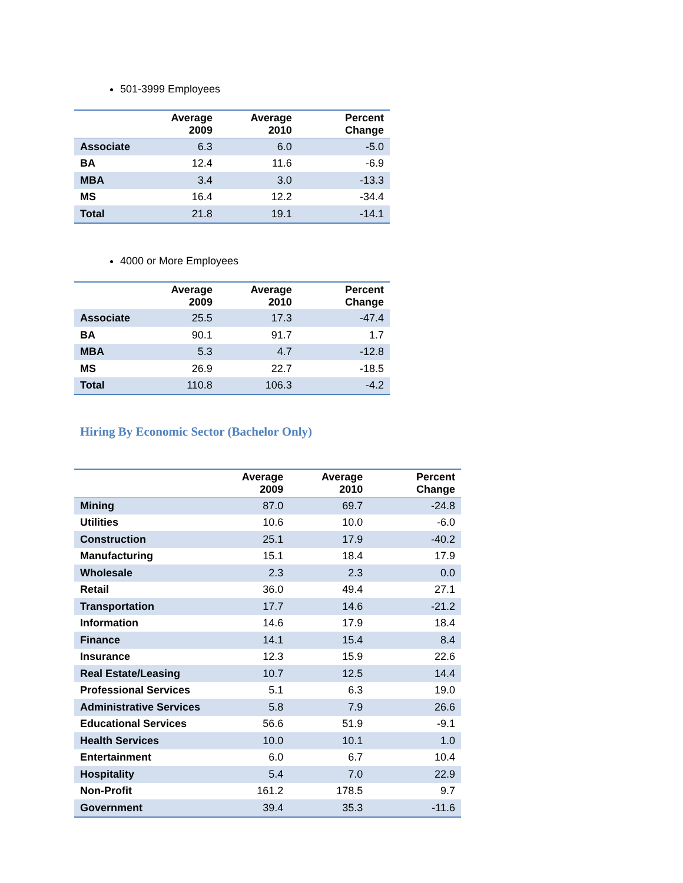501-3999 Employees
| | Average 2009 | Average 2010 | Percent Change |
| --- | --- | --- | --- |
| Associate | 6.3 | 6.0 | -5.0 |
| BA | 12.4 | 11.6 | -6.9 |
| MBA | 3.4 | 3.0 | -13.3 |
| MS | 16.4 | 12.2 | -34.4 |
| Total | 21.8 | 19.1 | -14.1 |
4000 or More Employees
| | Average 2009 | Average 2010 | Percent Change |
| --- | --- | --- | --- |
| Associate | 25.5 | 17.3 | -47.4 |
| BA | 90.1 | 91.7 | 1.7 |
| MBA | 5.3 | 4.7 | -12.8 |
| MS | 26.9 | 22.7 | -18.5 |
| Total | 110.8 | 106.3 | -4.2 |
Hiring By Economic Sector (Bachelor Only)
| | Average 2009 | Average 2010 | Percent Change |
| --- | --- | --- | --- |
| Mining | 87.0 | 69.7 | -24.8 |
| Utilities | 10.6 | 10.0 | -6.0 |
| Construction | 25.1 | 17.9 | -40.2 |
| Manufacturing | 15.1 | 18.4 | 17.9 |
| Wholesale | 2.3 | 2.3 | 0.0 |
| Retail | 36.0 | 49.4 | 27.1 |
| Transportation | 17.7 | 14.6 | -21.2 |
| Information | 14.6 | 17.9 | 18.4 |
| Finance | 14.1 | 15.4 | 8.4 |
| Insurance | 12.3 | 15.9 | 22.6 |
| Real Estate/Leasing | 10.7 | 12.5 | 14.4 |
| Professional Services | 5.1 | 6.3 | 19.0 |
| Administrative Services | 5.8 | 7.9 | 26.6 |
| Educational Services | 56.6 | 51.9 | -9.1 |
| Health Services | 10.0 | 10.1 | 1.0 |
| Entertainment | 6.0 | 6.7 | 10.4 |
| Hospitality | 5.4 | 7.0 | 22.9 |
| Non-Profit | 161.2 | 178.5 | 9.7 |
| Government | 39.4 | 35.3 | -11.6 |